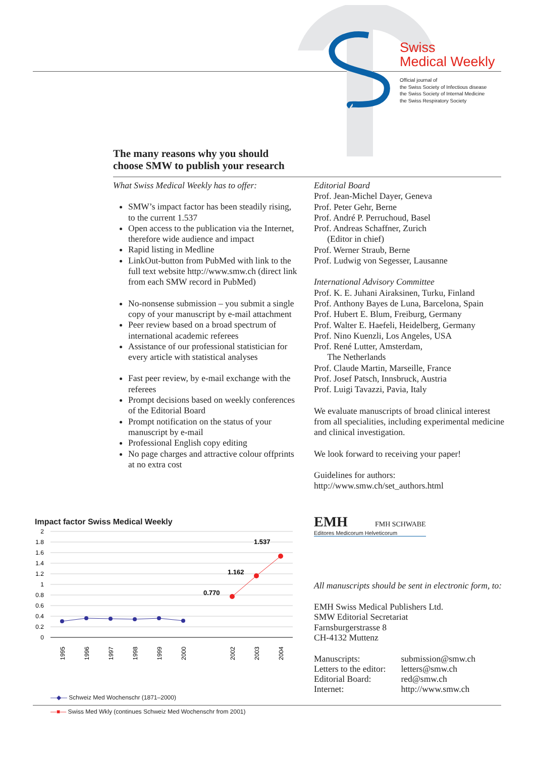Swiss
Medical Weekly
Official journal of
the Swiss Society of Infectious disease
the Swiss Society of Internal Medicine
the Swiss Respiratory Society
The many reasons why you should
choose SMW to publish your research
What Swiss Medical Weekly has to offer:
SMW’s impact factor has been steadily rising, to the current 1.537
Open access to the publication via the Internet, therefore wide audience and impact
Rapid listing in Medline
LinkOut-button from PubMed with link to the full text website http://www.smw.ch (direct link from each SMW record in PubMed)
No-nonsense submission – you submit a single copy of your manuscript by e-mail attachment
Peer review based on a broad spectrum of international academic referees
Assistance of our professional statistician for every article with statistical analyses
Fast peer review, by e-mail exchange with the referees
Prompt decisions based on weekly conferences of the Editorial Board
Prompt notification on the status of your manuscript by e-mail
Professional English copy editing
No page charges and attractive colour offprints at no extra cost
Editorial Board
Prof. Jean-Michel Dayer, Geneva
Prof. Peter Gehr, Berne
Prof. André P. Perruchoud, Basel
Prof. Andreas Schaffner, Zurich
(Editor in chief)
Prof. Werner Straub, Berne
Prof. Ludwig von Segesser, Lausanne
International Advisory Committee
Prof. K. E. Juhani Airaksinen, Turku, Finland
Prof. Anthony Bayes de Luna, Barcelona, Spain
Prof. Hubert E. Blum, Freiburg, Germany
Prof. Walter E. Haefeli, Heidelberg, Germany
Prof. Nino Kuenzli, Los Angeles, USA
Prof. René Lutter, Amsterdam,
The Netherlands
Prof. Claude Martin, Marseille, France
Prof. Josef Patsch, Innsbruck, Austria
Prof. Luigi Tavazzi, Pavia, Italy
We evaluate manuscripts of broad clinical interest from all specialities, including experimental medicine and clinical investigation.
We look forward to receiving your paper!
Guidelines for authors:
http://www.smw.ch/set_authors.html
Impact factor Swiss Medical Weekly
2
1.8
1.6
1.4
1.2
1
0.8
0.6
0.4
0.2
0
0.770
1.162
1.537
1995
1996
1997
1998
1999
2000
2002
2003
2004
—◆— Schweiz Med Wochenschr (1871–2000)
—■— Swiss Med Wkly (continues Schweiz Med Wochenschr from 2001)
EMH FMH SCHWABE
Editores Medicorum Helveticorum
All manuscripts should be sent in electronic form, to:
EMH Swiss Medical Publishers Ltd.
SMW Editorial Secretariat
Farnsburgerstrasse 8
CH-4132 Muttenz
| Manuscripts: | submission@smw.ch |
| Letters to the editor: | letters@smw.ch |
| Editorial Board: | red@smw.ch |
| Internet: | http://www.smw.ch |